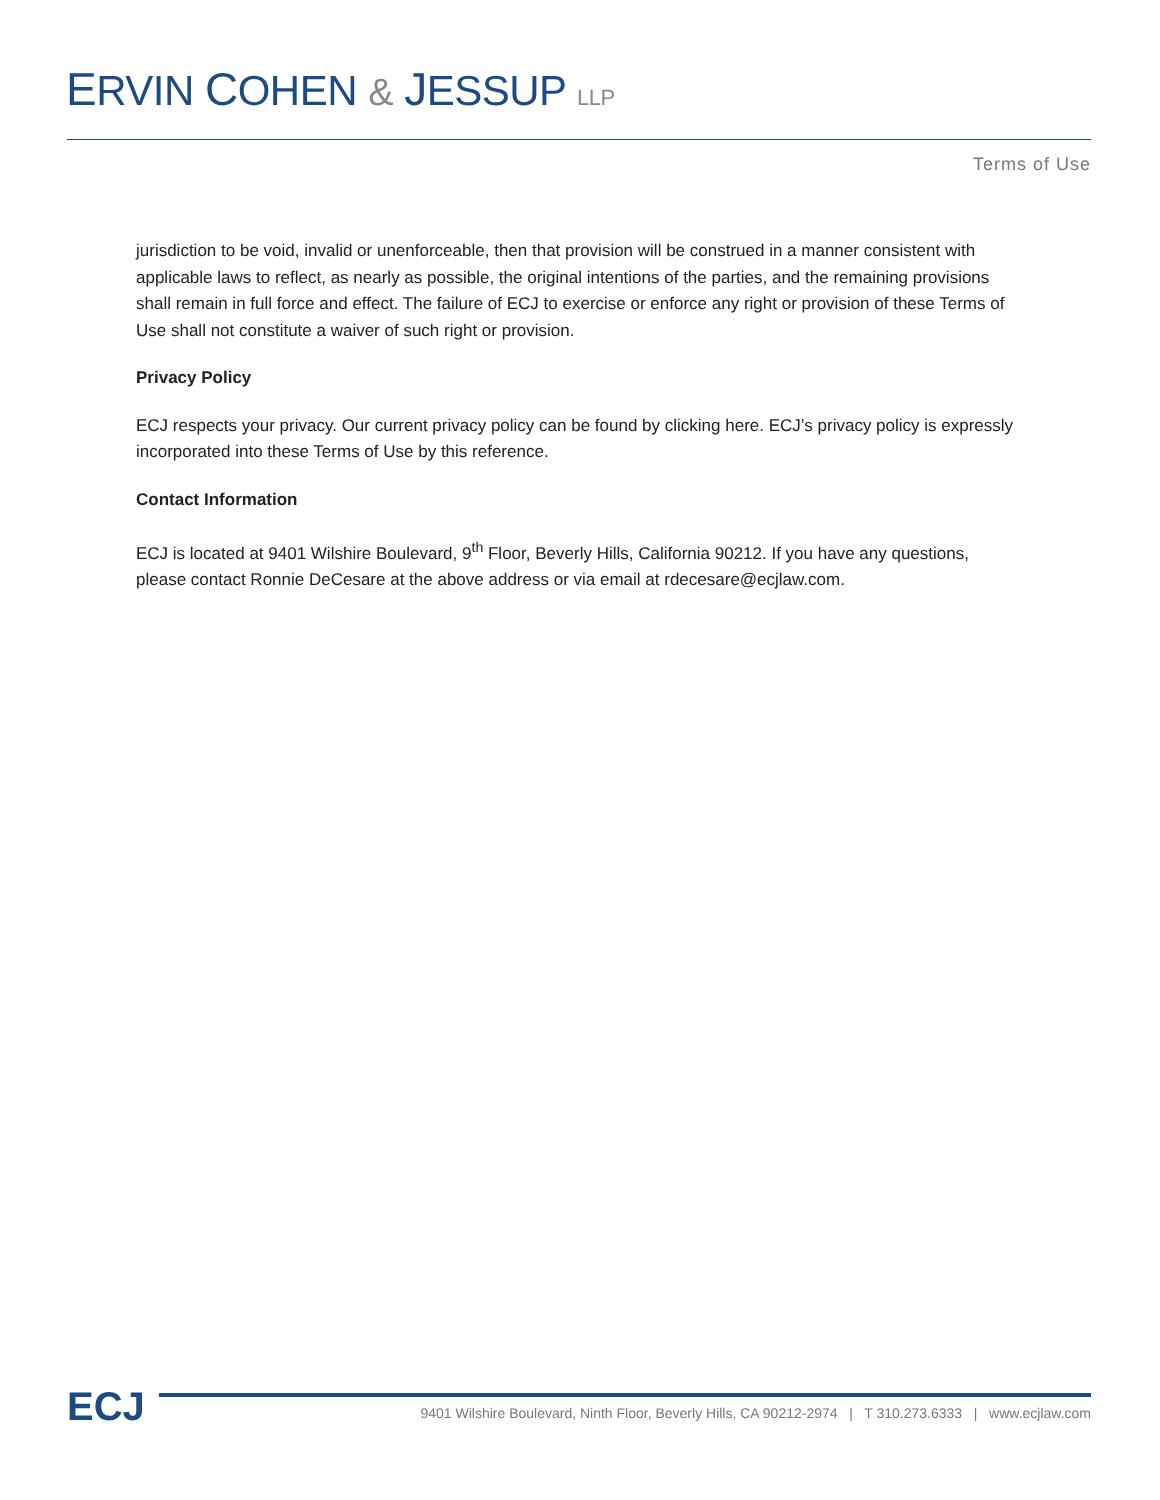ERVIN COHEN & JESSUP LLP
Terms of Use
jurisdiction to be void, invalid or unenforceable, then that provision will be construed in a manner consistent with applicable laws to reflect, as nearly as possible, the original intentions of the parties, and the remaining provisions shall remain in full force and effect. The failure of ECJ to exercise or enforce any right or provision of these Terms of Use shall not constitute a waiver of such right or provision.
Privacy Policy
ECJ respects your privacy. Our current privacy policy can be found by clicking here. ECJ’s privacy policy is expressly incorporated into these Terms of Use by this reference.
Contact Information
ECJ is located at 9401 Wilshire Boulevard, 9<sup>th</sup> Floor, Beverly Hills, California 90212. If you have any questions, please contact Ronnie DeCesare at the above address or via email at rdecesare@ecjlaw.com.
ECJ
9401 Wilshire Boulevard, Ninth Floor, Beverly Hills, CA 90212-2974 | T 310.273.6333 | www.ecjlaw.com